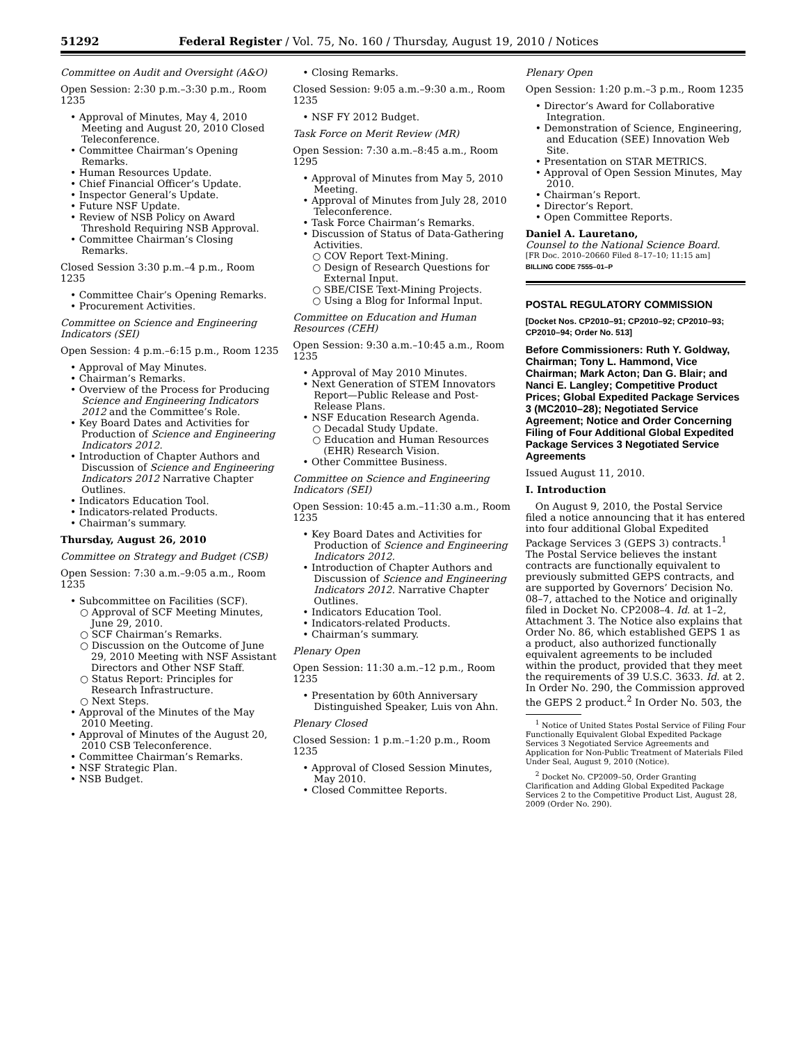51292 Federal Register / Vol. 75, No. 160 / Thursday, August 19, 2010 / Notices
Committee on Audit and Oversight (A&O)
Open Session: 2:30 p.m.–3:30 p.m., Room 1235
• Approval of Minutes, May 4, 2010 Meeting and August 20, 2010 Closed Teleconference.
• Committee Chairman’s Opening Remarks.
• Human Resources Update.
• Chief Financial Officer’s Update.
• Inspector General’s Update.
• Future NSF Update.
• Review of NSB Policy on Award Threshold Requiring NSB Approval.
• Committee Chairman’s Closing Remarks.
Closed Session 3:30 p.m.–4 p.m., Room 1235
• Committee Chair’s Opening Remarks.
• Procurement Activities.
Committee on Science and Engineering Indicators (SEI)
Open Session: 4 p.m.–6:15 p.m., Room 1235
• Approval of May Minutes.
• Chairman’s Remarks.
• Overview of the Process for Producing Science and Engineering Indicators 2012 and the Committee’s Role.
• Key Board Dates and Activities for Production of Science and Engineering Indicators 2012.
• Introduction of Chapter Authors and Discussion of Science and Engineering Indicators 2012 Narrative Chapter Outlines.
• Indicators Education Tool.
• Indicators-related Products.
• Chairman’s summary.
Thursday, August 26, 2010
Committee on Strategy and Budget (CSB)
Open Session: 7:30 a.m.–9:05 a.m., Room 1235
• Subcommittee on Facilities (SCF).
○ Approval of SCF Meeting Minutes, June 29, 2010.
○ SCF Chairman’s Remarks.
○ Discussion on the Outcome of June 29, 2010 Meeting with NSF Assistant Directors and Other NSF Staff.
○ Status Report: Principles for Research Infrastructure.
○ Next Steps.
• Approval of the Minutes of the May 2010 Meeting.
• Approval of Minutes of the August 20, 2010 CSB Teleconference.
• Committee Chairman’s Remarks.
• NSF Strategic Plan.
• NSB Budget.
• Closing Remarks.
Closed Session: 9:05 a.m.–9:30 a.m., Room 1235
• NSF FY 2012 Budget.
Task Force on Merit Review (MR)
Open Session: 7:30 a.m.–8:45 a.m., Room 1295
• Approval of Minutes from May 5, 2010 Meeting.
• Approval of Minutes from July 28, 2010 Teleconference.
• Task Force Chairman’s Remarks.
• Discussion of Status of Data-Gathering Activities.
○ COV Report Text-Mining.
○ Design of Research Questions for External Input.
○ SBE/CISE Text-Mining Projects.
○ Using a Blog for Informal Input.
Committee on Education and Human Resources (CEH)
Open Session: 9:30 a.m.–10:45 a.m., Room 1235
• Approval of May 2010 Minutes.
• Next Generation of STEM Innovators Report—Public Release and Post-Release Plans.
• NSF Education Research Agenda.
○ Decadal Study Update.
○ Education and Human Resources (EHR) Research Vision.
• Other Committee Business.
Committee on Science and Engineering Indicators (SEI)
Open Session: 10:45 a.m.–11:30 a.m., Room 1235
• Key Board Dates and Activities for Production of Science and Engineering Indicators 2012.
• Introduction of Chapter Authors and Discussion of Science and Engineering Indicators 2012. Narrative Chapter Outlines.
• Indicators Education Tool.
• Indicators-related Products.
• Chairman’s summary.
Plenary Open
Open Session: 11:30 a.m.–12 p.m., Room 1235
• Presentation by 60th Anniversary Distinguished Speaker, Luis von Ahn.
Plenary Closed
Closed Session: 1 p.m.–1:20 p.m., Room 1235
• Approval of Closed Session Minutes, May 2010.
• Closed Committee Reports.
Plenary Open
Open Session: 1:20 p.m.–3 p.m., Room 1235
• Director’s Award for Collaborative Integration.
• Demonstration of Science, Engineering, and Education (SEE) Innovation Web Site.
• Presentation on STAR METRICS.
• Approval of Open Session Minutes, May 2010.
• Chairman’s Report.
• Director’s Report.
• Open Committee Reports.
Daniel A. Lauretano,
Counsel to the National Science Board.
[FR Doc. 2010–20660 Filed 8–17–10; 11:15 am]
BILLING CODE 7555–01–P
POSTAL REGULATORY COMMISSION
[Docket Nos. CP2010–91; CP2010–92; CP2010–93; CP2010–94; Order No. 513]
Before Commissioners: Ruth Y. Goldway, Chairman; Tony L. Hammond, Vice Chairman; Mark Acton; Dan G. Blair; and Nanci E. Langley; Competitive Product Prices; Global Expedited Package Services 3 (MC2010–28); Negotiated Service Agreement; Notice and Order Concerning Filing of Four Additional Global Expedited Package Services 3 Negotiated Service Agreements
Issued August 11, 2010.
I. Introduction
On August 9, 2010, the Postal Service filed a notice announcing that it has entered into four additional Global Expedited Package Services 3 (GEPS 3) contracts.<sup>1</sup> The Postal Service believes the instant contracts are functionally equivalent to previously submitted GEPS contracts, and are supported by Governors’ Decision No. 08–7, attached to the Notice and originally filed in Docket No. CP2008–4. Id. at 1–2, Attachment 3. The Notice also explains that Order No. 86, which established GEPS 1 as a product, also authorized functionally equivalent agreements to be included within the product, provided that they meet the requirements of 39 U.S.C. 3633. Id. at 2. In Order No. 290, the Commission approved the GEPS 2 product.<sup>2</sup> In Order No. 503, the
<sup>1</sup> Notice of United States Postal Service of Filing Four Functionally Equivalent Global Expedited Package Services 3 Negotiated Service Agreements and Application for Non-Public Treatment of Materials Filed Under Seal, August 9, 2010 (Notice).
<sup>2</sup> Docket No. CP2009–50, Order Granting Clarification and Adding Global Expedited Package Services 2 to the Competitive Product List, August 28, 2009 (Order No. 290).